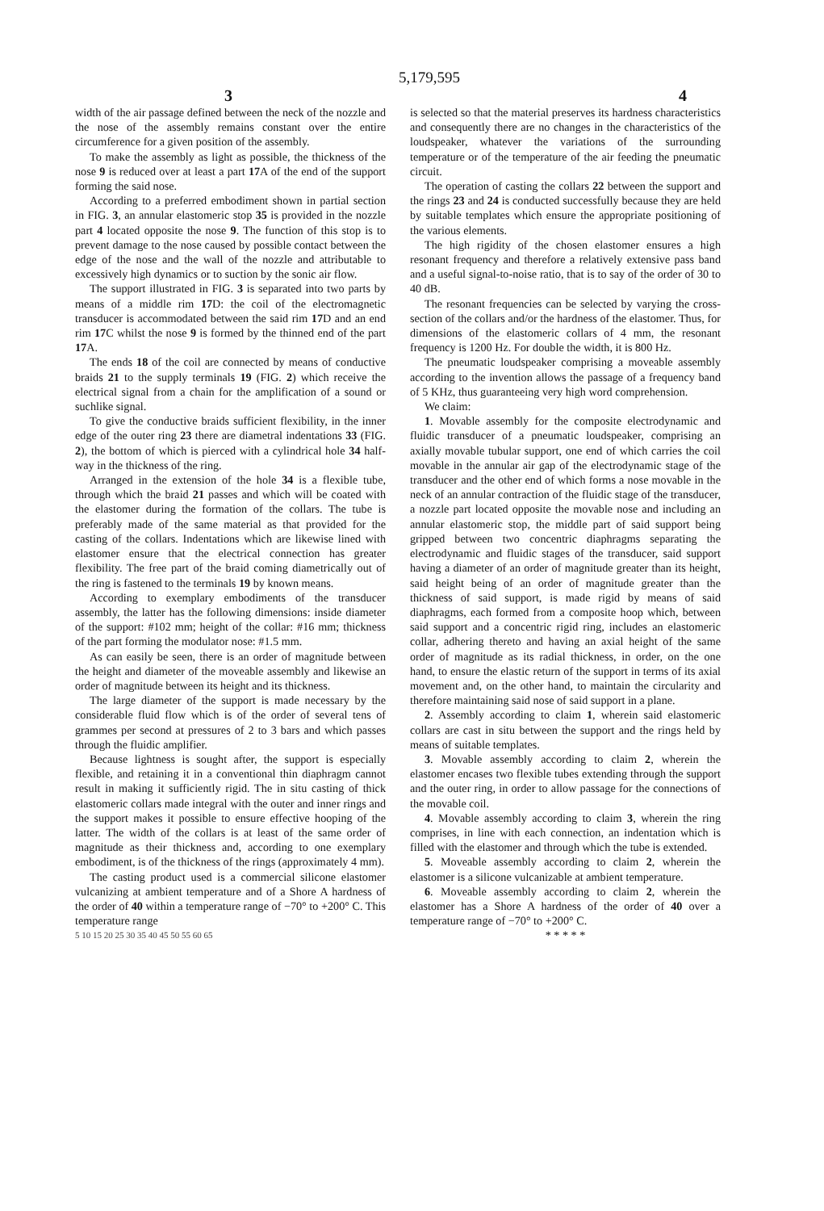5,179,595
3 4
width of the air passage defined between the neck of the nozzle and the nose of the assembly remains constant over the entire circumference for a given position of the assembly.
To make the assembly as light as possible, the thickness of the nose 9 is reduced over at least a part 17 A of the end of the support forming the said nose.
According to a preferred embodiment shown in partial section in FIG. 3, an annular elastomeric stop 35 is provided in the nozzle part 4 located opposite the nose 9. The function of this stop is to prevent damage to the nose caused by possible contact between the edge of the nose and the wall of the nozzle and attributable to excessively high dynamics or to suction by the sonic air flow.
The support illustrated in FIG. 3 is separated into two parts by means of a middle rim 17 D: the coil of the electromagnetic transducer is accommodated between the said rim 17 D and an end rim 17 C whilst the nose 9 is formed by the thinned end of the part 17 A.
The ends 18 of the coil are connected by means of conductive braids 21 to the supply terminals 19 (FIG. 2) which receive the electrical signal from a chain for the amplification of a sound or suchlike signal.
To give the conductive braids sufficient flexibility, in the inner edge of the outer ring 23 there are diametral indentations 33 (FIG. 2), the bottom of which is pierced with a cylindrical hole 34 half-way in the thickness of the ring.
Arranged in the extension of the hole 34 is a flexible tube, through which the braid 21 passes and which will be coated with the elastomer during the formation of the collars. The tube is preferably made of the same material as that provided for the casting of the collars. Indentations which are likewise lined with elastomer ensure that the electrical connection has greater flexibility. The free part of the braid coming diametrically out of the ring is fastened to the terminals 19 by known means.
According to exemplary embodiments of the transducer assembly, the latter has the following dimensions: inside diameter of the support: #102 mm; height of the collar: #16 mm; thickness of the part forming the modulator nose: #1.5 mm.
As can easily be seen, there is an order of magnitude between the height and diameter of the moveable assembly and likewise an order of magnitude between its height and its thickness.
The large diameter of the support is made necessary by the considerable fluid flow which is of the order of several tens of grammes per second at pressures of 2 to 3 bars and which passes through the fluidic amplifier.
Because lightness is sought after, the support is especially flexible, and retaining it in a conventional thin diaphragm cannot result in making it sufficiently rigid. The in situ casting of thick elastomeric collars made integral with the outer and inner rings and the support makes it possible to ensure effective hooping of the latter. The width of the collars is at least of the same order of magnitude as their thickness and, according to one exemplary embodiment, is of the thickness of the rings (approximately 4 mm).
The casting product used is a commercial silicone elastomer vulcanizing at ambient temperature and of a Shore A hardness of the order of 40 within a temperature range of −70° to +200° C. This temperature range
5 10 15 20 25 30 35 40 45 50 55 60 65
is selected so that the material preserves its hardness characteristics and consequently there are no changes in the characteristics of the loudspeaker, whatever the variations of the surrounding temperature or of the temperature of the air feeding the pneumatic circuit.
The operation of casting the collars 22 between the support and the rings 23 and 24 is conducted successfully because they are held by suitable templates which ensure the appropriate positioning of the various elements.
The high rigidity of the chosen elastomer ensures a high resonant frequency and therefore a relatively extensive pass band and a useful signal-to-noise ratio, that is to say of the order of 30 to 40 dB.
The resonant frequencies can be selected by varying the cross-section of the collars and/or the hardness of the elastomer. Thus, for dimensions of the elastomeric collars of 4 mm, the resonant frequency is 1200 Hz. For double the width, it is 800 Hz.
The pneumatic loudspeaker comprising a moveable assembly according to the invention allows the passage of a frequency band of 5 KHz, thus guaranteeing very high word comprehension.
We claim:
1. Movable assembly for the composite electrodynamic and fluidic transducer of a pneumatic loudspeaker, comprising an axially movable tubular support, one end of which carries the coil movable in the annular air gap of the electrodynamic stage of the transducer and the other end of which forms a nose movable in the neck of an annular contraction of the fluidic stage of the transducer, a nozzle part located opposite the movable nose and including an annular elastomeric stop, the middle part of said support being gripped between two concentric diaphragms separating the electrodynamic and fluidic stages of the transducer, said support having a diameter of an order of magnitude greater than its height, said height being of an order of magnitude greater than the thickness of said support, is made rigid by means of said diaphragms, each formed from a composite hoop which, between said support and a concentric rigid ring, includes an elastomeric collar, adhering thereto and having an axial height of the same order of magnitude as its radial thickness, in order, on the one hand, to ensure the elastic return of the support in terms of its axial movement and, on the other hand, to maintain the circularity and therefore maintaining said nose of said support in a plane.
2. Assembly according to claim 1, wherein said elastomeric collars are cast in situ between the support and the rings held by means of suitable templates.
3. Movable assembly according to claim 2, wherein the elastomer encases two flexible tubes extending through the support and the outer ring, in order to allow passage for the connections of the movable coil.
4. Movable assembly according to claim 3, wherein the ring comprises, in line with each connection, an indentation which is filled with the elastomer and through which the tube is extended.
5. Moveable assembly according to claim 2, wherein the elastomer is a silicone vulcanizable at ambient temperature.
6. Moveable assembly according to claim 2, wherein the elastomer has a Shore A hardness of the order of 40 over a temperature range of −70° to +200° C.
* * * * *